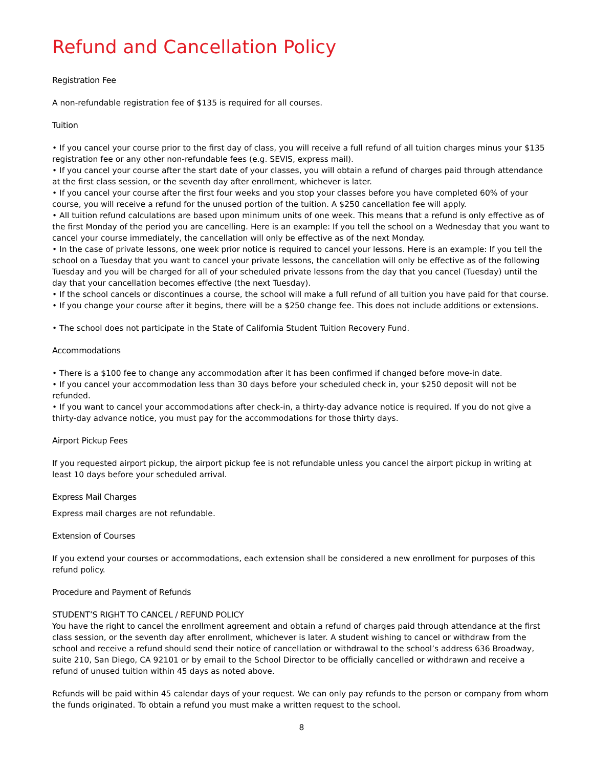Refund and Cancellation Policy
Registration Fee
A non-refundable registration fee of $135 is required for all courses.
Tuition
• If you cancel your course prior to the first day of class, you will receive a full refund of all tuition charges minus your $135 registration fee or any other non-refundable fees (e.g. SEVIS, express mail).
• If you cancel your course after the start date of your classes, you will obtain a refund of charges paid through attendance at the first class session, or the seventh day after enrollment, whichever is later.
• If you cancel your course after the first four weeks and you stop your classes before you have completed 60% of your course, you will receive a refund for the unused portion of the tuition. A $250 cancellation fee will apply.
• All tuition refund calculations are based upon minimum units of one week. This means that a refund is only effective as of the first Monday of the period you are cancelling. Here is an example: If you tell the school on a Wednesday that you want to cancel your course immediately, the cancellation will only be effective as of the next Monday.
• In the case of private lessons, one week prior notice is required to cancel your lessons. Here is an example: If you tell the school on a Tuesday that you want to cancel your private lessons, the cancellation will only be effective as of the following Tuesday and you will be charged for all of your scheduled private lessons from the day that you cancel (Tuesday) until the day that your cancellation becomes effective (the next Tuesday).
• If the school cancels or discontinues a course, the school will make a full refund of all tuition you have paid for that course.
• If you change your course after it begins, there will be a $250 change fee. This does not include additions or extensions.
• The school does not participate in the State of California Student Tuition Recovery Fund.
Accommodations
• There is a $100 fee to change any accommodation after it has been confirmed if changed before move-in date.
• If you cancel your accommodation less than 30 days before your scheduled check in, your $250 deposit will not be refunded.
• If you want to cancel your accommodations after check-in, a thirty-day advance notice is required. If you do not give a thirty-day advance notice, you must pay for the accommodations for those thirty days.
Airport Pickup Fees
If you requested airport pickup, the airport pickup fee is not refundable unless you cancel the airport pickup in writing at least 10 days before your scheduled arrival.
Express Mail Charges
Express mail charges are not refundable.
Extension of Courses
If you extend your courses or accommodations, each extension shall be considered a new enrollment for purposes of this refund policy.
Procedure and Payment of Refunds
STUDENT’S RIGHT TO CANCEL / REFUND POLICY
You have the right to cancel the enrollment agreement and obtain a refund of charges paid through attendance at the first class session, or the seventh day after enrollment, whichever is later. A student wishing to cancel or withdraw from the school and receive a refund should send their notice of cancellation or withdrawal to the school’s address 636 Broadway, suite 210, San Diego, CA 92101 or by email to the School Director to be officially cancelled or withdrawn and receive a refund of unused tuition within 45 days as noted above.
Refunds will be paid within 45 calendar days of your request. We can only pay refunds to the person or company from whom the funds originated. To obtain a refund you must make a written request to the school.
8